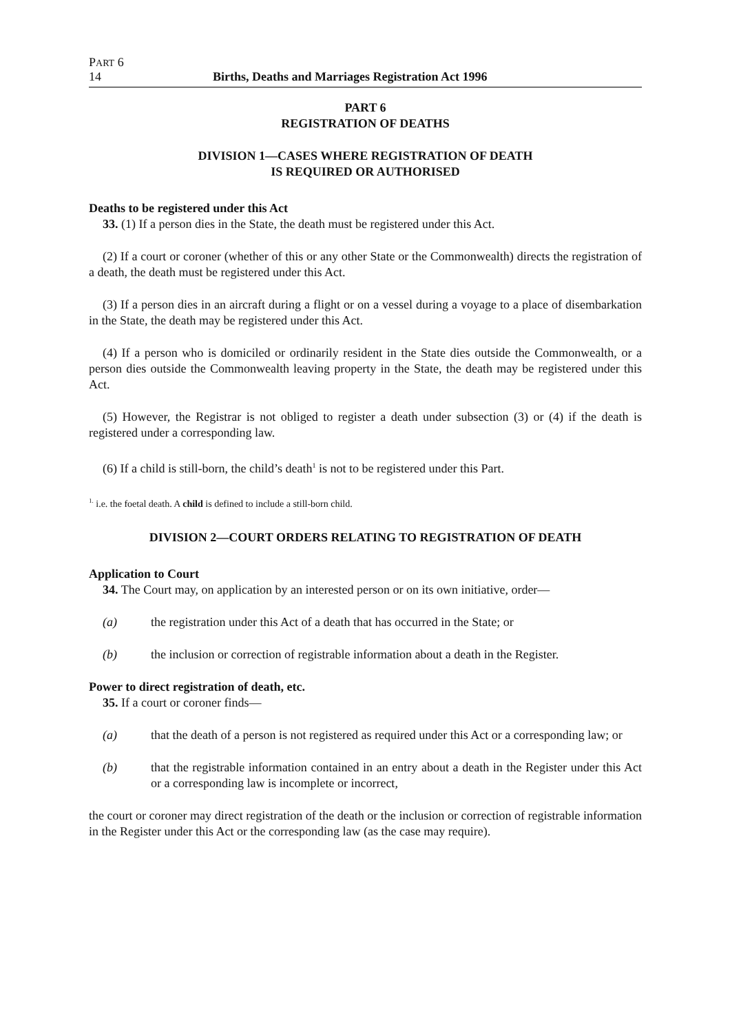PART 6
14 Births, Deaths and Marriages Registration Act 1996
PART 6
REGISTRATION OF DEATHS
DIVISION 1—CASES WHERE REGISTRATION OF DEATH
IS REQUIRED OR AUTHORISED
Deaths to be registered under this Act
33. (1) If a person dies in the State, the death must be registered under this Act.
(2) If a court or coroner (whether of this or any other State or the Commonwealth) directs the registration of a death, the death must be registered under this Act.
(3) If a person dies in an aircraft during a flight or on a vessel during a voyage to a place of disembarkation in the State, the death may be registered under this Act.
(4) If a person who is domiciled or ordinarily resident in the State dies outside the Commonwealth, or a person dies outside the Commonwealth leaving property in the State, the death may be registered under this Act.
(5) However, the Registrar is not obliged to register a death under subsection (3) or (4) if the death is registered under a corresponding law.
(6) If a child is still-born, the child’s death<sup>1</sup> is not to be registered under this Part.
<sup>1.</sup> i.e. the foetal death. A child is defined to include a still-born child.
DIVISION 2—COURT ORDERS RELATING TO REGISTRATION OF DEATH
Application to Court
34. The Court may, on application by an interested person or on its own initiative, order—
(a) the registration under this Act of a death that has occurred in the State; or
(b) the inclusion or correction of registrable information about a death in the Register.
Power to direct registration of death, etc.
35. If a court or coroner finds—
(a) that the death of a person is not registered as required under this Act or a corresponding law; or
(b) that the registrable information contained in an entry about a death in the Register under this Act or a corresponding law is incomplete or incorrect,
the court or coroner may direct registration of the death or the inclusion or correction of registrable information in the Register under this Act or the corresponding law (as the case may require).